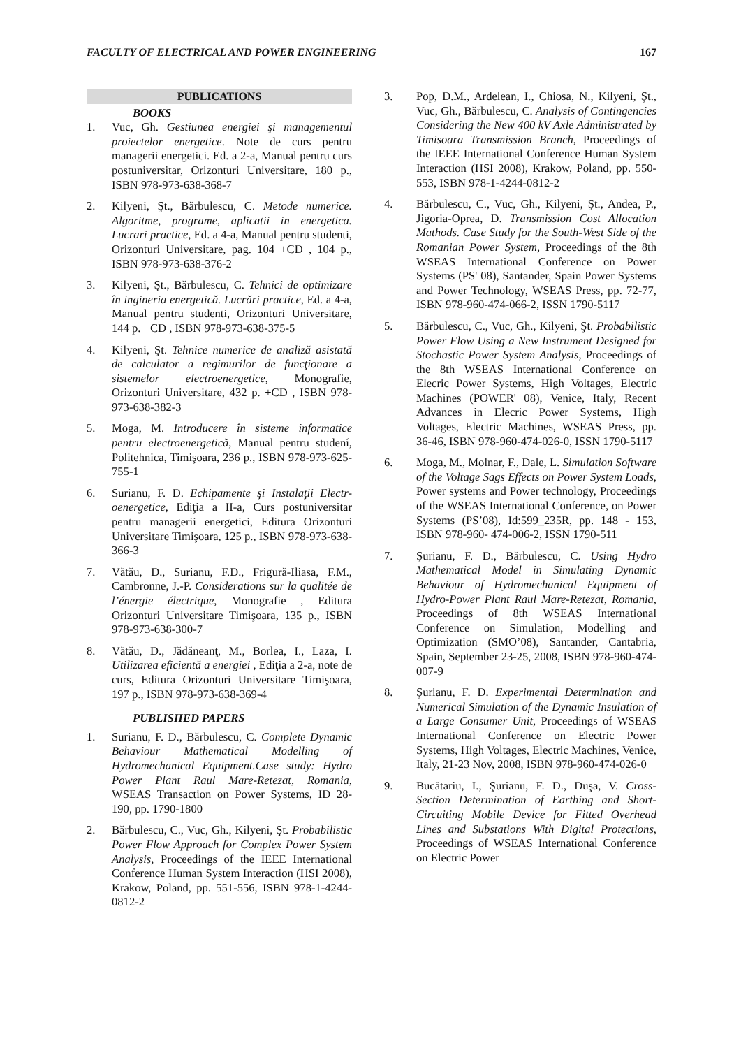FACULTY OF ELECTRICAL AND POWER ENGINEERING 167
PUBLICATIONS
BOOKS
1. Vuc, Gh. Gestiunea energiei şi managementul proiectelor energetice. Note de curs pentru managerii energetici. Ed. a 2-a, Manual pentru curs postuniversitar, Orizonturi Universitare, 180 p., ISBN 978-973-638-368-7
2. Kilyeni, Şt., Bărbulescu, C. Metode numerice. Algoritme, programe, aplicatii in energetica. Lucrari practice, Ed. a 4-a, Manual pentru studenti, Orizonturi Universitare, pag. 104 +CD , 104 p., ISBN 978-973-638-376-2
3. Kilyeni, Şt., Bărbulescu, C. Tehnici de optimizare în ingineria energetică. Lucrări practice, Ed. a 4-a, Manual pentru studenti, Orizonturi Universitare, 144 p. +CD , ISBN 978-973-638-375-5
4. Kilyeni, Şt. Tehnice numerice de analiză asistată de calculator a regimurilor de funcţionare a sistemelor electroenergetice, Monografie, Orizonturi Universitare, 432 p. +CD , ISBN 978-973-638-382-3
5. Moga, M. Introducere în sisteme informatice pentru electroenergetică, Manual pentru studení, Politehnica, Timişoara, 236 p., ISBN 978-973-625-755-1
6. Surianu, F. D. Echipamente şi Instalaţii Electr-oenergetice, Ediţia a II-a, Curs postuniversitar pentru managerii energetici, Editura Orizonturi Universitare Timişoara, 125 p., ISBN 978-973-638-366-3
7. Vătău, D., Surianu, F.D., Frigură-Iliasa, F.M., Cambronne, J.-P. Considerations sur la qualitée de l’énergie électrique, Monografie , Editura Orizonturi Universitare Timişoara, 135 p., ISBN 978-973-638-300-7
8. Vătău, D., Jădăneanţ, M., Borlea, I., Laza, I. Utilizarea eficientă a energiei , Ediţia a 2-a, note de curs, Editura Orizonturi Universitare Timişoara, 197 p., ISBN 978-973-638-369-4
PUBLISHED PAPERS
1. Surianu, F. D., Bărbulescu, C. Complete Dynamic Behaviour Mathematical Modelling of Hydromechanical Equipment.Case study: Hydro Power Plant Raul Mare-Retezat, Romania, WSEAS Transaction on Power Systems, ID 28-190, pp. 1790-1800
2. Bărbulescu, C., Vuc, Gh., Kilyeni, Şt. Probabilistic Power Flow Approach for Complex Power System Analysis, Proceedings of the IEEE International Conference Human System Interaction (HSI 2008), Krakow, Poland, pp. 551-556, ISBN 978-1-4244-0812-2
3. Pop, D.M., Ardelean, I., Chiosa, N., Kilyeni, Şt., Vuc, Gh., Bărbulescu, C. Analysis of Contingencies Considering the New 400 kV Axle Administrated by Timisoara Transmission Branch, Proceedings of the IEEE International Conference Human System Interaction (HSI 2008), Krakow, Poland, pp. 550-553, ISBN 978-1-4244-0812-2
4. Bărbulescu, C., Vuc, Gh., Kilyeni, Şt., Andea, P., Jigoria-Oprea, D. Transmission Cost Allocation Mathods. Case Study for the South-West Side of the Romanian Power System, Proceedings of the 8th WSEAS International Conference on Power Systems (PS' 08), Santander, Spain Power Systems and Power Technology, WSEAS Press, pp. 72-77, ISBN 978-960-474-066-2, ISSN 1790-5117
5. Bărbulescu, C., Vuc, Gh., Kilyeni, Şt. Probabilistic Power Flow Using a New Instrument Designed for Stochastic Power System Analysis, Proceedings of the 8th WSEAS International Conference on Elecric Power Systems, High Voltages, Electric Machines (POWER' 08), Venice, Italy, Recent Advances in Elecric Power Systems, High Voltages, Electric Machines, WSEAS Press, pp. 36-46, ISBN 978-960-474-026-0, ISSN 1790-5117
6. Moga, M., Molnar, F., Dale, L. Simulation Software of the Voltage Sags Effects on Power System Loads, Power systems and Power technology, Proceedings of the WSEAS International Conference, on Power Systems (PS’08), Id:599_235R, pp. 148 - 153, ISBN 978-960- 474-006-2, ISSN 1790-511
7. Şurianu, F. D., Bărbulescu, C. Using Hydro Mathematical Model in Simulating Dynamic Behaviour of Hydromechanical Equipment of Hydro-Power Plant Raul Mare-Retezat, Romania, Proceedings of 8th WSEAS International Conference on Simulation, Modelling and Optimization (SMO’08), Santander, Cantabria, Spain, September 23-25, 2008, ISBN 978-960-474-007-9
8. Şurianu, F. D. Experimental Determination and Numerical Simulation of the Dynamic Insulation of a Large Consumer Unit, Proceedings of WSEAS International Conference on Electric Power Systems, High Voltages, Electric Machines, Venice, Italy, 21-23 Nov, 2008, ISBN 978-960-474-026-0
9. Bucătariu, I., Şurianu, F. D., Duşa, V. Cross-Section Determination of Earthing and Short-Circuiting Mobile Device for Fitted Overhead Lines and Substations With Digital Protections, Proceedings of WSEAS International Conference on Electric Power